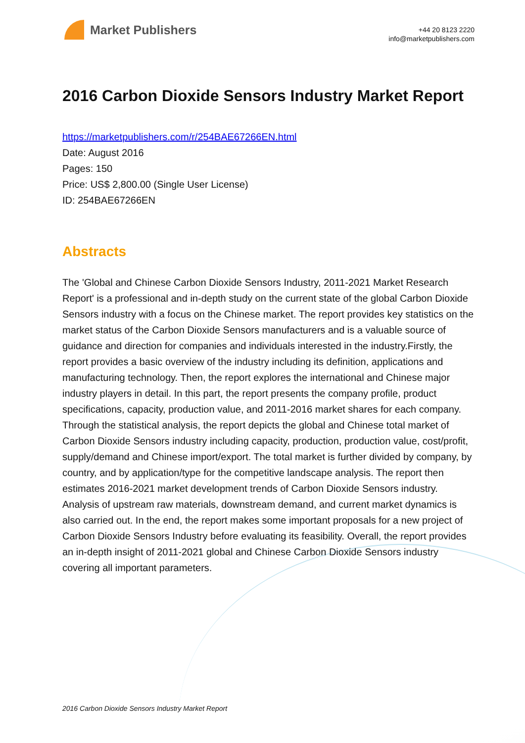Market Publishers
+44 20 8123 2220
info@marketpublishers.com
2016 Carbon Dioxide Sensors Industry Market Report
https://marketpublishers.com/r/254BAE67266EN.html
Date: August 2016
Pages: 150
Price: US$ 2,800.00 (Single User License)
ID: 254BAE67266EN
Abstracts
The 'Global and Chinese Carbon Dioxide Sensors Industry, 2011-2021 Market Research Report' is a professional and in-depth study on the current state of the global Carbon Dioxide Sensors industry with a focus on the Chinese market. The report provides key statistics on the market status of the Carbon Dioxide Sensors manufacturers and is a valuable source of guidance and direction for companies and individuals interested in the industry.Firstly, the report provides a basic overview of the industry including its definition, applications and manufacturing technology. Then, the report explores the international and Chinese major industry players in detail. In this part, the report presents the company profile, product specifications, capacity, production value, and 2011-2016 market shares for each company. Through the statistical analysis, the report depicts the global and Chinese total market of Carbon Dioxide Sensors industry including capacity, production, production value, cost/profit, supply/demand and Chinese import/export. The total market is further divided by company, by country, and by application/type for the competitive landscape analysis. The report then estimates 2016-2021 market development trends of Carbon Dioxide Sensors industry. Analysis of upstream raw materials, downstream demand, and current market dynamics is also carried out. In the end, the report makes some important proposals for a new project of Carbon Dioxide Sensors Industry before evaluating its feasibility. Overall, the report provides an in-depth insight of 2011-2021 global and Chinese Carbon Dioxide Sensors industry covering all important parameters.
2016 Carbon Dioxide Sensors Industry Market Report